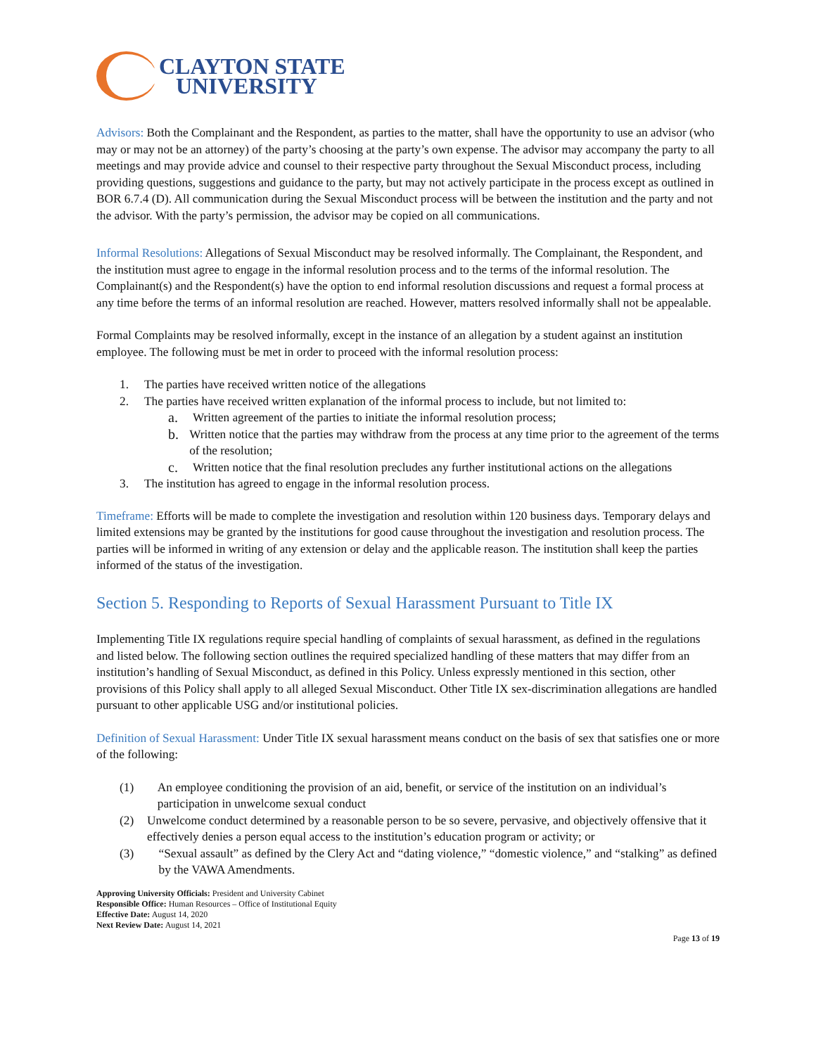CLAYTON STATE
UNIVERSITY
Advisors: Both the Complainant and the Respondent, as parties to the matter, shall have the opportunity to use an advisor (who may or may not be an attorney) of the party’s choosing at the party’s own expense. The advisor may accompany the party to all meetings and may provide advice and counsel to their respective party throughout the Sexual Misconduct process, including providing questions, suggestions and guidance to the party, but may not actively participate in the process except as outlined in BOR 6.7.4 (D). All communication during the Sexual Misconduct process will be between the institution and the party and not the advisor. With the party’s permission, the advisor may be copied on all communications.
Informal Resolutions: Allegations of Sexual Misconduct may be resolved informally. The Complainant, the Respondent, and the institution must agree to engage in the informal resolution process and to the terms of the informal resolution. The Complainant(s) and the Respondent(s) have the option to end informal resolution discussions and request a formal process at any time before the terms of an informal resolution are reached. However, matters resolved informally shall not be appealable.
Formal Complaints may be resolved informally, except in the instance of an allegation by a student against an institution employee. The following must be met in order to proceed with the informal resolution process:
1. The parties have received written notice of the allegations
2. The parties have received written explanation of the informal process to include, but not limited to:
a. Written agreement of the parties to initiate the informal resolution process;
b. Written notice that the parties may withdraw from the process at any time prior to the agreement of the terms of the resolution;
c. Written notice that the final resolution precludes any further institutional actions on the allegations
3. The institution has agreed to engage in the informal resolution process.
Timeframe: Efforts will be made to complete the investigation and resolution within 120 business days. Temporary delays and limited extensions may be granted by the institutions for good cause throughout the investigation and resolution process. The parties will be informed in writing of any extension or delay and the applicable reason. The institution shall keep the parties informed of the status of the investigation.
Section 5. Responding to Reports of Sexual Harassment Pursuant to Title IX
Implementing Title IX regulations require special handling of complaints of sexual harassment, as defined in the regulations and listed below. The following section outlines the required specialized handling of these matters that may differ from an institution’s handling of Sexual Misconduct, as defined in this Policy. Unless expressly mentioned in this section, other provisions of this Policy shall apply to all alleged Sexual Misconduct. Other Title IX sex-discrimination allegations are handled pursuant to other applicable USG and/or institutional policies.
Definition of Sexual Harassment: Under Title IX sexual harassment means conduct on the basis of sex that satisfies one or more of the following:
(1) An employee conditioning the provision of an aid, benefit, or service of the institution on an individual’s participation in unwelcome sexual conduct
(2) Unwelcome conduct determined by a reasonable person to be so severe, pervasive, and objectively offensive that it effectively denies a person equal access to the institution’s education program or activity; or
(3) “Sexual assault” as defined by the Clery Act and “dating violence,” “domestic violence,” and “stalking” as defined by the VAWA Amendments.
Approving University Officials: President and University Cabinet
Responsible Office: Human Resources – Office of Institutional Equity
Effective Date: August 14, 2020
Next Review Date: August 14, 2021
Page 13 of 19